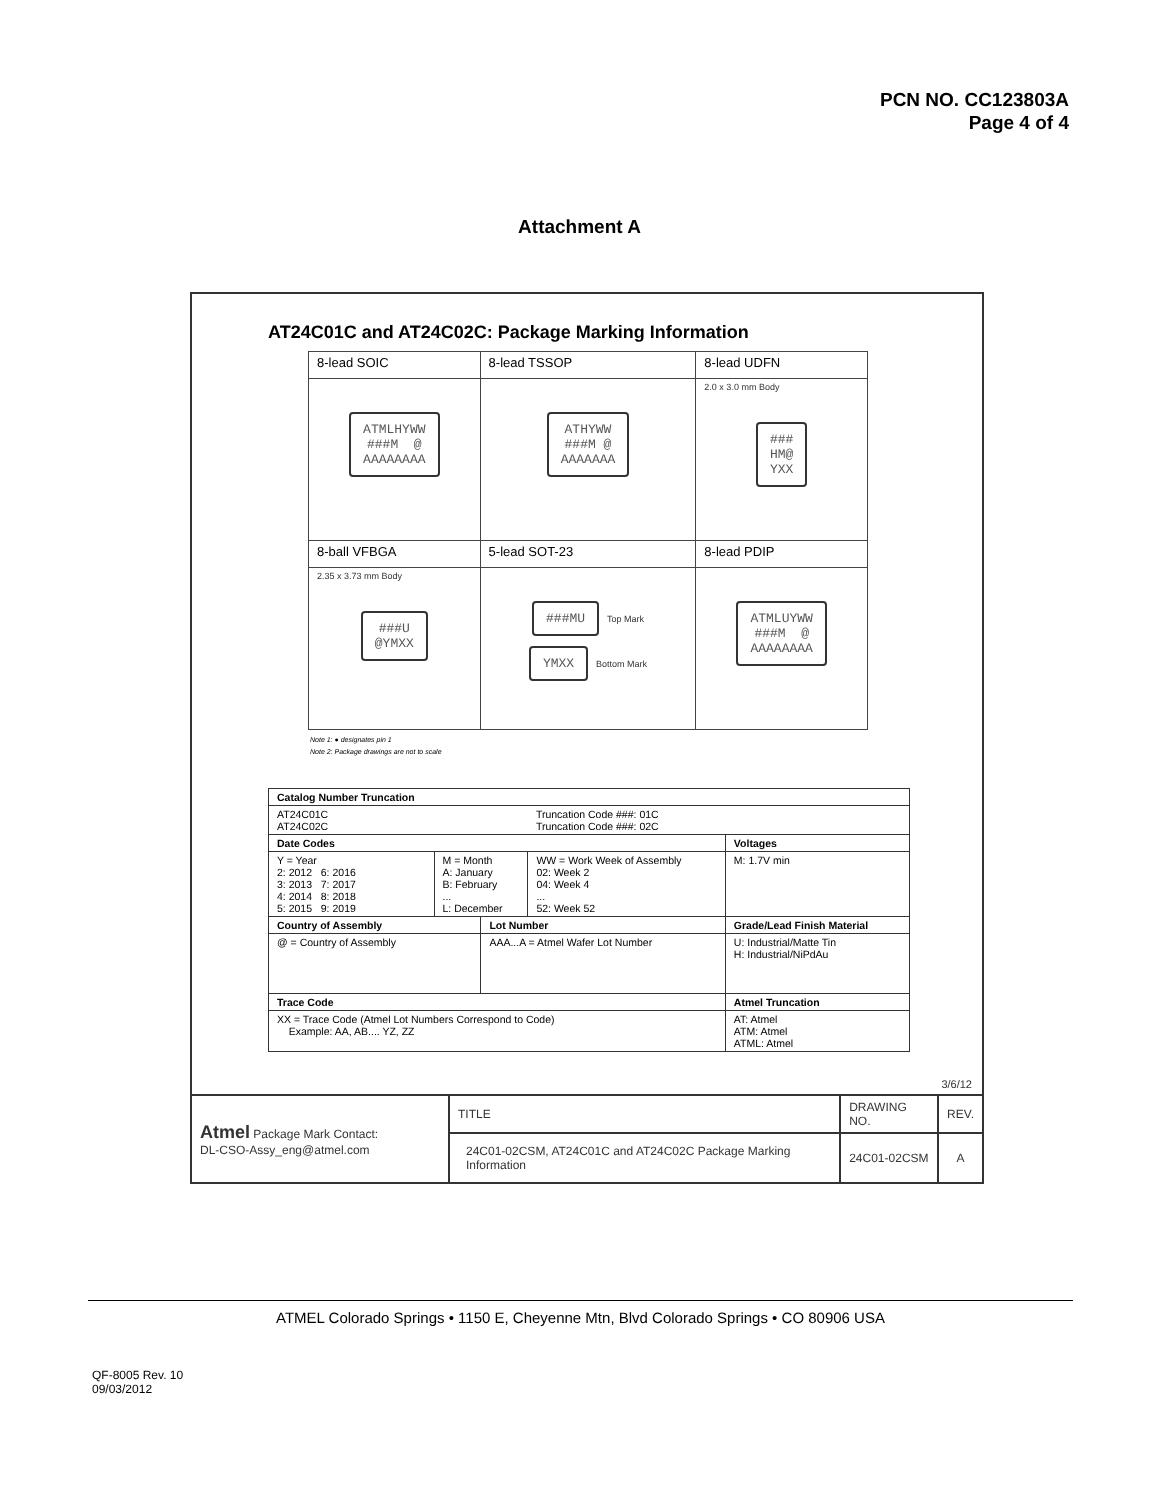PCN NO. CC123803A
Page 4 of 4
Attachment A
AT24C01C and AT24C02C: Package Marking Information
| 8-lead SOIC | 8-lead TSSOP | 8-lead UDFN |
| ATMLHYWW ###M @ AAAAAAAA | ATHYWW ###M @ AAAAAAA | 2.0 x 3.0 mm Body ### HM@ YXX |
| 8-ball VFBGA | 5-lead SOT-23 | 8-lead PDIP |
| 2.35 x 3.73 mm Body ###U @YMXX | ###MU Top Mark YMXX Bottom Mark | ATMLUYWW ###M @ AAAAAAAA |
Note 1: ● designates pin 1
Note 2: Package drawings are not to scale
| Catalog Number Truncation | | | | |
| --- | --- | --- | --- | --- |
| AT24C01C AT24C02C | | | Truncation Code ###: 01C Truncation Code ###: 02C | |
| Date Codes | | | | Voltages |
| Y = Year 2: 2012 6: 2016 3: 2013 7: 2017 4: 2014 8: 2018 5: 2015 9: 2019 | M = Month A: January B: February ... L: December | | WW = Work Week of Assembly 02: Week 2 04: Week 4 ... 52: Week 52 | M: 1.7V min |
| Country of Assembly | | Lot Number | | Grade/Lead Finish Material |
| @ = Country of Assembly | | AAA...A = Atmel Wafer Lot Number | | U: Industrial/Matte Tin H: Industrial/NiPdAu |
| Trace Code | | | | Atmel Truncation |
| XX = Trace Code (Atmel Lot Numbers Correspond to Code) Example: AA, AB.... YZ, ZZ | | | | AT: Atmel ATM: Atmel ATML: Atmel |
3/6/12
| Atmel Package Mark Contact: DL-CSO-Assy_eng@atmel.com | TITLE | DRAWING NO. | REV. |
| | 24C01-02CSM, AT24C01C and AT24C02C Package Marking Information | 24C01-02CSM | A |
ATMEL Colorado Springs • 1150 E, Cheyenne Mtn, Blvd Colorado Springs • CO 80906 USA
QF-8005 Rev. 10
09/03/2012